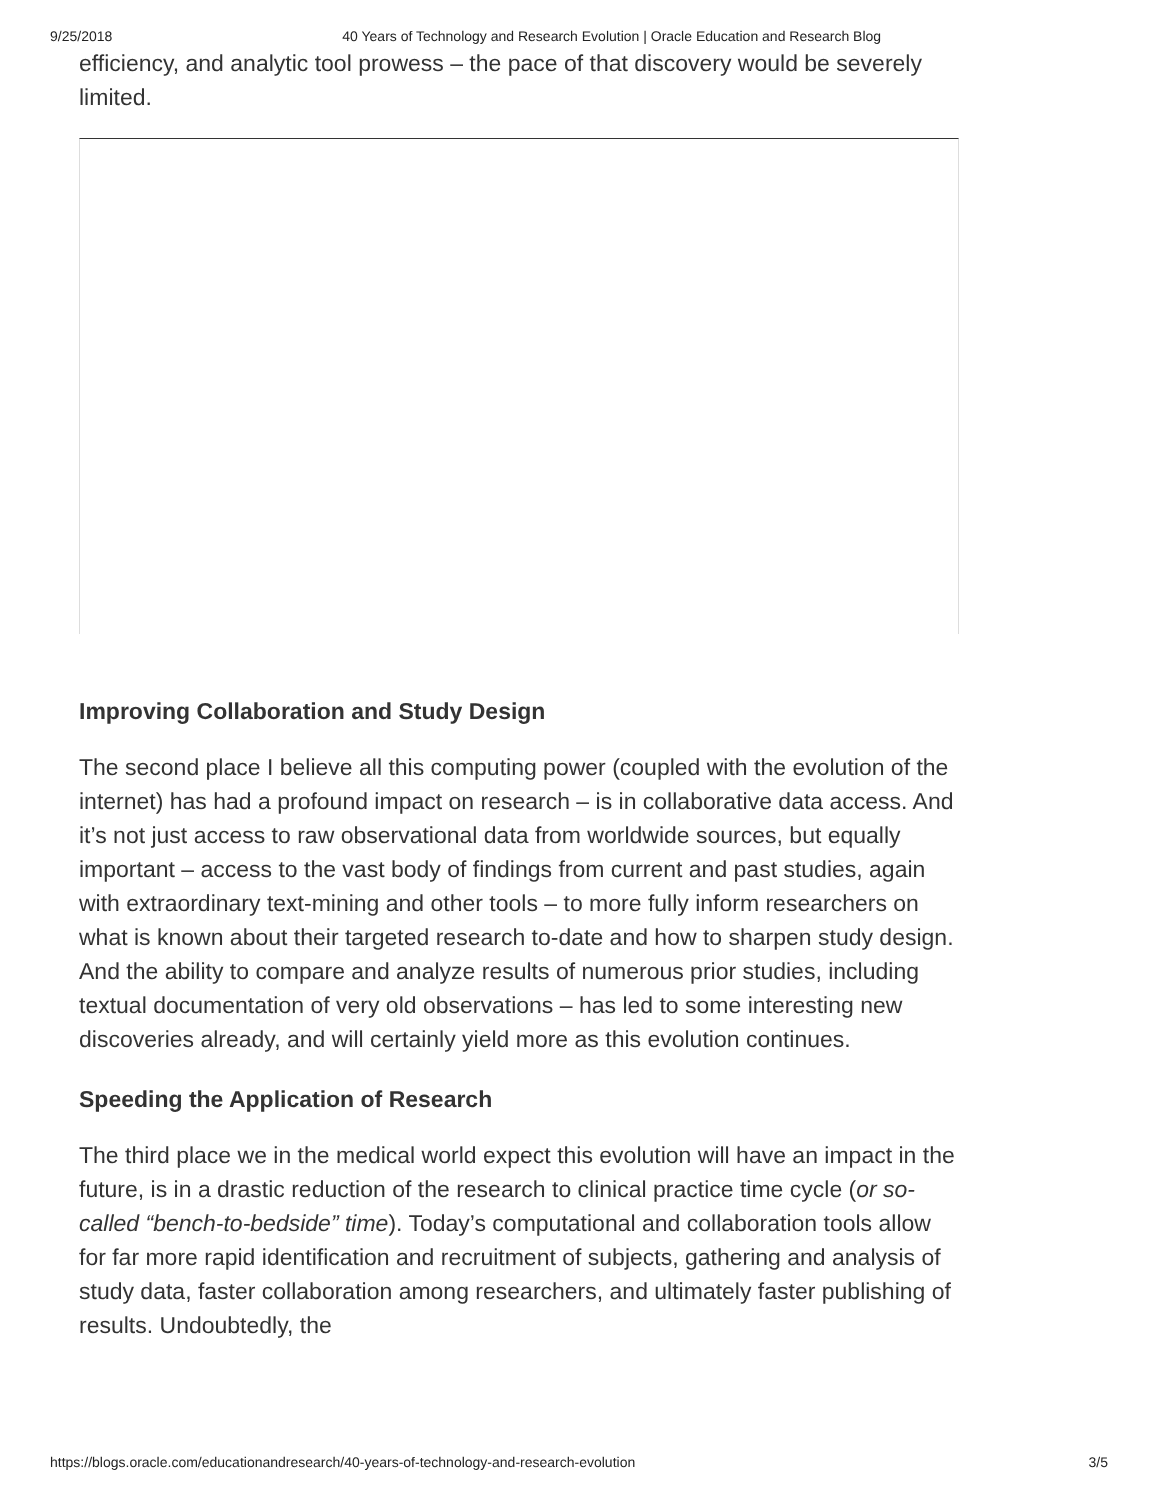9/25/2018 40 Years of Technology and Research Evolution | Oracle Education and Research Blog
efficiency, and analytic tool prowess – the pace of that discovery would be severely limited.
Improving Collaboration and Study Design
The second place I believe all this computing power (coupled with the evolution of the internet) has had a profound impact on research – is in collaborative data access. And it’s not just access to raw observational data from worldwide sources, but equally important – access to the vast body of findings from current and past studies, again with extraordinary text-mining and other tools – to more fully inform researchers on what is known about their targeted research to-date and how to sharpen study design. And the ability to compare and analyze results of numerous prior studies, including textual documentation of very old observations – has led to some interesting new discoveries already, and will certainly yield more as this evolution continues.
Speeding the Application of Research
The third place we in the medical world expect this evolution will have an impact in the future, is in a drastic reduction of the research to clinical practice time cycle (or so-called “bench-to-bedside” time). Today’s computational and collaboration tools allow for far more rapid identification and recruitment of subjects, gathering and analysis of study data, faster collaboration among researchers, and ultimately faster publishing of results. Undoubtedly, the
https://blogs.oracle.com/educationandresearch/40-years-of-technology-and-research-evolution 3/5